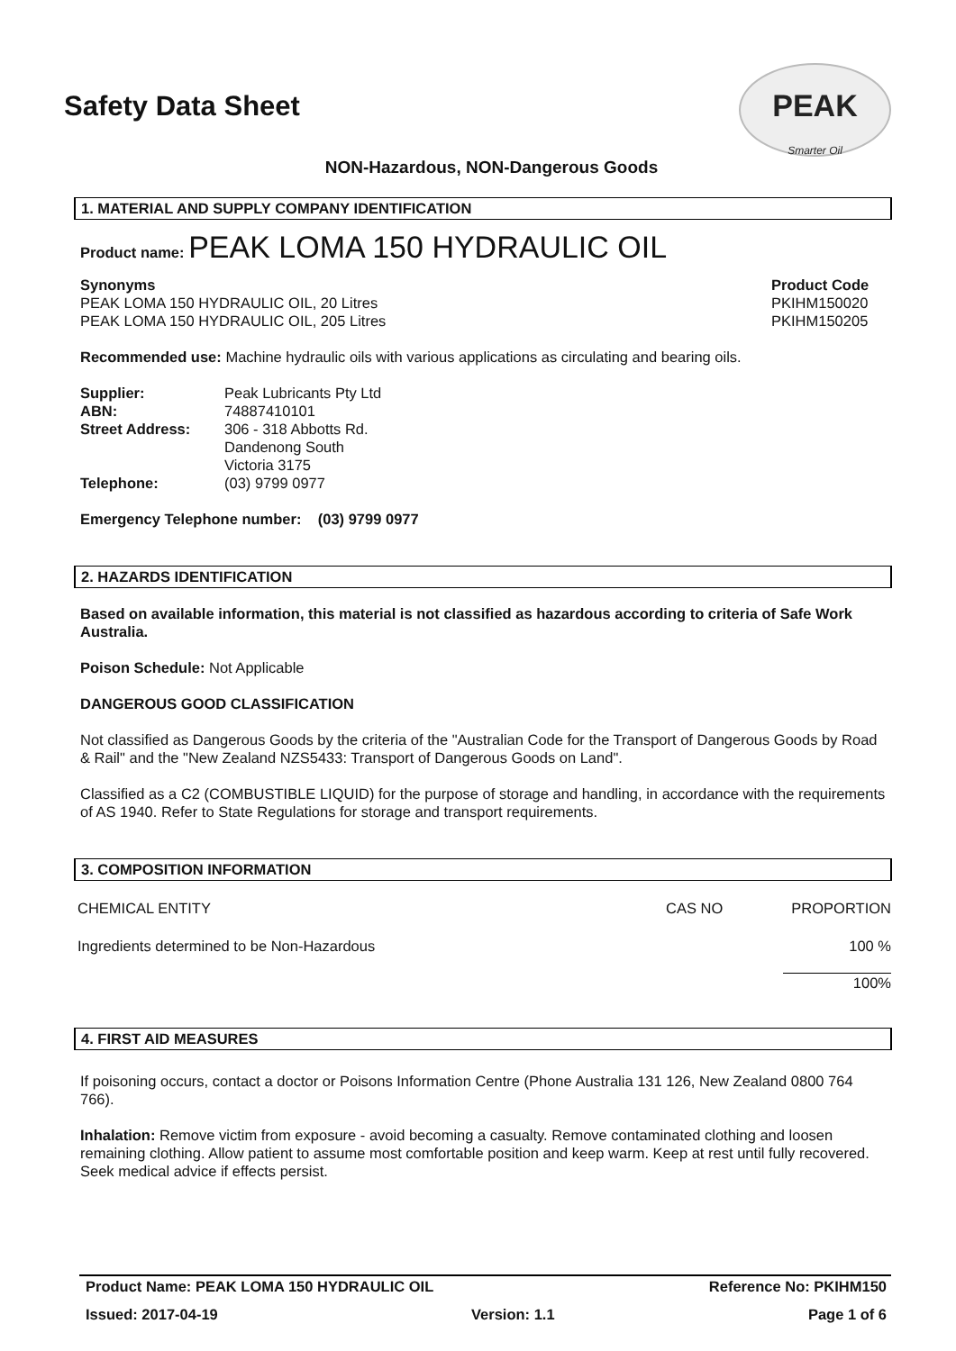Safety Data Sheet
PEAK
Smarter Oil
NON-Hazardous, NON-Dangerous Goods
1. MATERIAL AND SUPPLY COMPANY IDENTIFICATION
Product name: PEAK LOMA 150 HYDRAULIC OIL
| Synonyms | Product Code |
| PEAK LOMA 150 HYDRAULIC OIL, 20 Litres | PKIHM150020 |
| PEAK LOMA 150 HYDRAULIC OIL, 205 Litres | PKIHM150205 |
Recommended use: Machine hydraulic oils with various applications as circulating and bearing oils.
| Supplier: | Peak Lubricants Pty Ltd |
| ABN: | 74887410101 |
| Street Address: | 306 - 318 Abbotts Rd. Dandenong South Victoria 3175 |
| Telephone: | (03) 9799 0977 |
Emergency Telephone number: (03) 9799 0977
2. HAZARDS IDENTIFICATION
Based on available information, this material is not classified as hazardous according to criteria of Safe Work Australia.
Poison Schedule: Not Applicable
DANGEROUS GOOD CLASSIFICATION
Not classified as Dangerous Goods by the criteria of the "Australian Code for the Transport of Dangerous Goods by Road & Rail" and the "New Zealand NZS5433: Transport of Dangerous Goods on Land".
Classified as a C2 (COMBUSTIBLE LIQUID) for the purpose of storage and handling, in accordance with the requirements of AS 1940. Refer to State Regulations for storage and transport requirements.
3. COMPOSITION INFORMATION
| CHEMICAL ENTITY | CAS NO | PROPORTION |
| Ingredients determined to be Non-Hazardous | | 100 % |
| | | 100% |
4. FIRST AID MEASURES
If poisoning occurs, contact a doctor or Poisons Information Centre (Phone Australia 131 126, New Zealand 0800 764 766).
Inhalation: Remove victim from exposure - avoid becoming a casualty. Remove contaminated clothing and loosen remaining clothing. Allow patient to assume most comfortable position and keep warm. Keep at rest until fully recovered. Seek medical advice if effects persist.
Product Name: PEAK LOMA 150 HYDRAULIC OIL Reference No: PKIHM150
Issued: 2017-04-19 Version: 1.1 Page 1 of 6